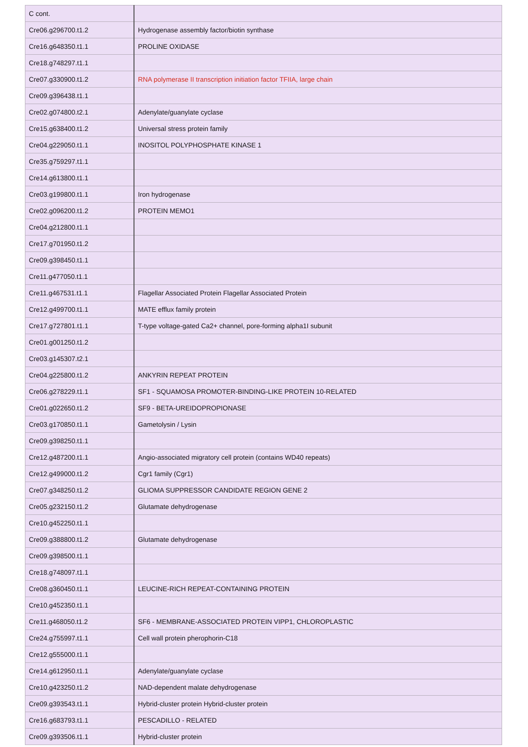| C cont. | |
| Cre06.g296700.t1.2 | Hydrogenase assembly factor/biotin synthase |
| Cre16.g648350.t1.1 | PROLINE OXIDASE |
| Cre18.g748297.t1.1 | |
| Cre07.g330900.t1.2 | RNA polymerase II transcription initiation factor TFIIA, large chain |
| Cre09.g396438.t1.1 | |
| Cre02.g074800.t2.1 | Adenylate/guanylate cyclase |
| Cre15.g638400.t1.2 | Universal stress protein family |
| Cre04.g229050.t1.1 | INOSITOL POLYPHOSPHATE KINASE 1 |
| Cre35.g759297.t1.1 | |
| Cre14.g613800.t1.1 | |
| Cre03.g199800.t1.1 | Iron hydrogenase |
| Cre02.g096200.t1.2 | PROTEIN MEMO1 |
| Cre04.g212800.t1.1 | |
| Cre17.g701950.t1.2 | |
| Cre09.g398450.t1.1 | |
| Cre11.g477050.t1.1 | |
| Cre11.g467531.t1.1 | Flagellar Associated Protein Flagellar Associated Protein |
| Cre12.g499700.t1.1 | MATE efflux family protein |
| Cre17.g727801.t1.1 | T-type voltage-gated Ca2+ channel, pore-forming alpha1I subunit |
| Cre01.g001250.t1.2 | |
| Cre03.g145307.t2.1 | |
| Cre04.g225800.t1.2 | ANKYRIN REPEAT PROTEIN |
| Cre06.g278229.t1.1 | SF1 - SQUAMOSA PROMOTER-BINDING-LIKE PROTEIN 10-RELATED |
| Cre01.g022650.t1.2 | SF9 - BETA-UREIDOPROPIONASE |
| Cre03.g170850.t1.1 | Gametolysin / Lysin |
| Cre09.g398250.t1.1 | |
| Cre12.g487200.t1.1 | Angio-associated migratory cell protein (contains WD40 repeats) |
| Cre12.g499000.t1.2 | Cgr1 family (Cgr1) |
| Cre07.g348250.t1.2 | GLIOMA SUPPRESSOR CANDIDATE REGION GENE 2 |
| Cre05.g232150.t1.2 | Glutamate dehydrogenase |
| Cre10.g452250.t1.1 | |
| Cre09.g388800.t1.2 | Glutamate dehydrogenase |
| Cre09.g398500.t1.1 | |
| Cre18.g748097.t1.1 | |
| Cre08.g360450.t1.1 | LEUCINE-RICH REPEAT-CONTAINING PROTEIN |
| Cre10.g452350.t1.1 | |
| Cre11.g468050.t1.2 | SF6 - MEMBRANE-ASSOCIATED PROTEIN VIPP1, CHLOROPLASTIC |
| Cre24.g755997.t1.1 | Cell wall protein pherophorin-C18 |
| Cre12.g555000.t1.1 | |
| Cre14.g612950.t1.1 | Adenylate/guanylate cyclase |
| Cre10.g423250.t1.2 | NAD-dependent malate dehydrogenase |
| Cre09.g393543.t1.1 | Hybrid-cluster protein Hybrid-cluster protein |
| Cre16.g683793.t1.1 | PESCADILLO - RELATED |
| Cre09.g393506.t1.1 | Hybrid-cluster protein |